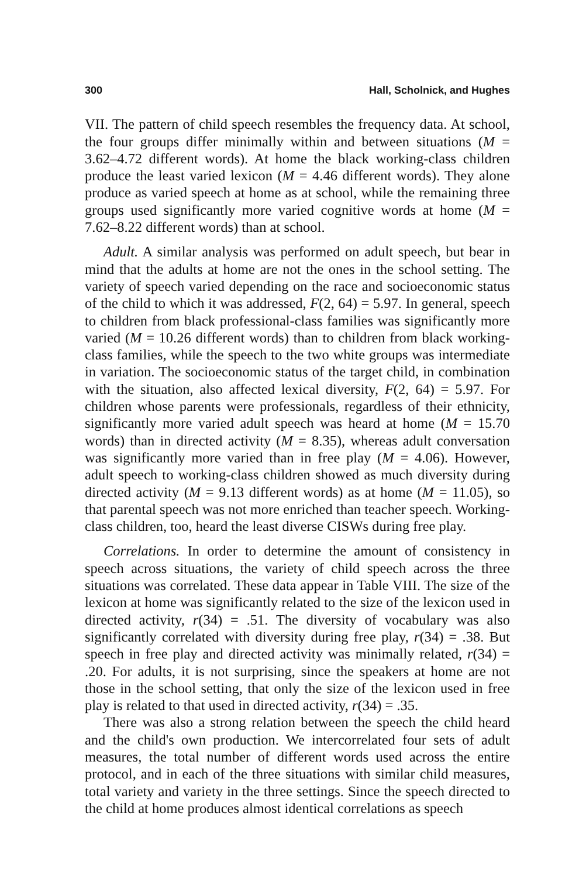300 Hall, Scholnick, and Hughes
VII. The pattern of child speech resembles the frequency data. At school, the four groups differ minimally within and between situations (M = 3.62–4.72 different words). At home the black working-class children produce the least varied lexicon (M = 4.46 different words). They alone produce as varied speech at home as at school, while the remaining three groups used significantly more varied cognitive words at home (M = 7.62–8.22 different words) than at school.
Adult. A similar analysis was performed on adult speech, but bear in mind that the adults at home are not the ones in the school setting. The variety of speech varied depending on the race and socioeconomic status of the child to which it was addressed, F(2, 64) = 5.97. In general, speech to children from black professional-class families was significantly more varied (M = 10.26 different words) than to children from black working-class families, while the speech to the two white groups was intermediate in variation. The socioeconomic status of the target child, in combination with the situation, also affected lexical diversity, F(2, 64) = 5.97. For children whose parents were professionals, regardless of their ethnicity, significantly more varied adult speech was heard at home (M = 15.70 words) than in directed activity (M = 8.35), whereas adult conversation was significantly more varied than in free play (M = 4.06). However, adult speech to working-class children showed as much diversity during directed activity (M = 9.13 different words) as at home (M = 11.05), so that parental speech was not more enriched than teacher speech. Working-class children, too, heard the least diverse CISWs during free play.
Correlations. In order to determine the amount of consistency in speech across situations, the variety of child speech across the three situations was correlated. These data appear in Table VIII. The size of the lexicon at home was significantly related to the size of the lexicon used in directed activity, r(34) = .51. The diversity of vocabulary was also significantly correlated with diversity during free play, r(34) = .38. But speech in free play and directed activity was minimally related, r(34) = .20. For adults, it is not surprising, since the speakers at home are not those in the school setting, that only the size of the lexicon used in free play is related to that used in directed activity, r(34) = .35.
There was also a strong relation between the speech the child heard and the child's own production. We intercorrelated four sets of adult measures, the total number of different words used across the entire protocol, and in each of the three situations with similar child measures, total variety and variety in the three settings. Since the speech directed to the child at home produces almost identical correlations as speech